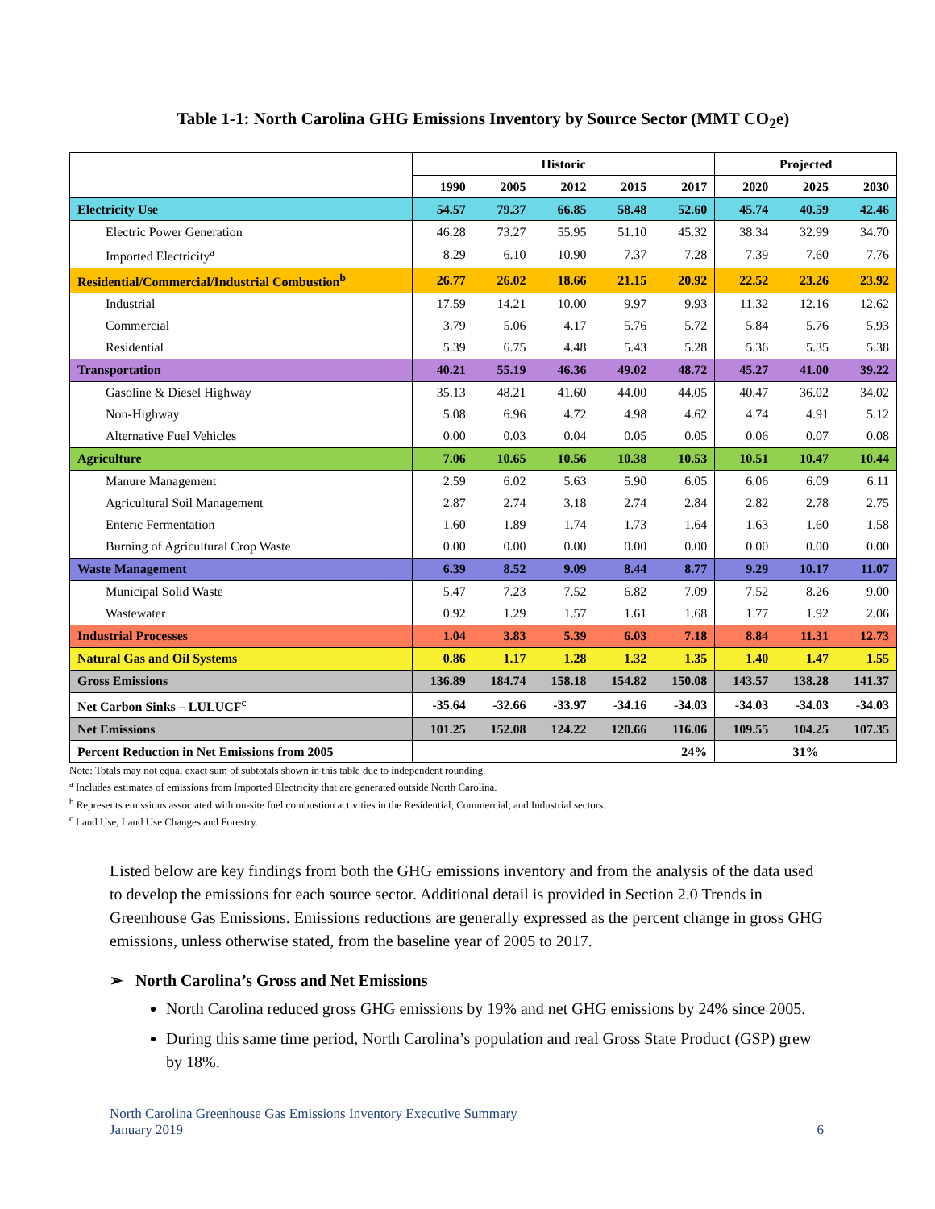Table 1-1: North Carolina GHG Emissions Inventory by Source Sector (MMT CO<sub>2</sub>e)
| | Historic | | | | | Projected | | |
| --- | --- | --- | --- | --- | --- | --- | --- | --- |
| | 1990 | 2005 | 2012 | 2015 | 2017 | 2020 | 2025 | 2030 |
| Electricity Use | 54.57 | 79.37 | 66.85 | 58.48 | 52.60 | 45.74 | 40.59 | 42.46 |
| Electric Power Generation | 46.28 | 73.27 | 55.95 | 51.10 | 45.32 | 38.34 | 32.99 | 34.70 |
| Imported Electricity<sup>a</sup> | 8.29 | 6.10 | 10.90 | 7.37 | 7.28 | 7.39 | 7.60 | 7.76 |
| Residential/Commercial/Industrial Combustion<sup>b</sup> | 26.77 | 26.02 | 18.66 | 21.15 | 20.92 | 22.52 | 23.26 | 23.92 |
| Industrial | 17.59 | 14.21 | 10.00 | 9.97 | 9.93 | 11.32 | 12.16 | 12.62 |
| Commercial | 3.79 | 5.06 | 4.17 | 5.76 | 5.72 | 5.84 | 5.76 | 5.93 |
| Residential | 5.39 | 6.75 | 4.48 | 5.43 | 5.28 | 5.36 | 5.35 | 5.38 |
| Transportation | 40.21 | 55.19 | 46.36 | 49.02 | 48.72 | 45.27 | 41.00 | 39.22 |
| Gasoline & Diesel Highway | 35.13 | 48.21 | 41.60 | 44.00 | 44.05 | 40.47 | 36.02 | 34.02 |
| Non-Highway | 5.08 | 6.96 | 4.72 | 4.98 | 4.62 | 4.74 | 4.91 | 5.12 |
| Alternative Fuel Vehicles | 0.00 | 0.03 | 0.04 | 0.05 | 0.05 | 0.06 | 0.07 | 0.08 |
| Agriculture | 7.06 | 10.65 | 10.56 | 10.38 | 10.53 | 10.51 | 10.47 | 10.44 |
| Manure Management | 2.59 | 6.02 | 5.63 | 5.90 | 6.05 | 6.06 | 6.09 | 6.11 |
| Agricultural Soil Management | 2.87 | 2.74 | 3.18 | 2.74 | 2.84 | 2.82 | 2.78 | 2.75 |
| Enteric Fermentation | 1.60 | 1.89 | 1.74 | 1.73 | 1.64 | 1.63 | 1.60 | 1.58 |
| Burning of Agricultural Crop Waste | 0.00 | 0.00 | 0.00 | 0.00 | 0.00 | 0.00 | 0.00 | 0.00 |
| Waste Management | 6.39 | 8.52 | 9.09 | 8.44 | 8.77 | 9.29 | 10.17 | 11.07 |
| Municipal Solid Waste | 5.47 | 7.23 | 7.52 | 6.82 | 7.09 | 7.52 | 8.26 | 9.00 |
| Wastewater | 0.92 | 1.29 | 1.57 | 1.61 | 1.68 | 1.77 | 1.92 | 2.06 |
| Industrial Processes | 1.04 | 3.83 | 5.39 | 6.03 | 7.18 | 8.84 | 11.31 | 12.73 |
| Natural Gas and Oil Systems | 0.86 | 1.17 | 1.28 | 1.32 | 1.35 | 1.40 | 1.47 | 1.55 |
| Gross Emissions | 136.89 | 184.74 | 158.18 | 154.82 | 150.08 | 143.57 | 138.28 | 141.37 |
| Net Carbon Sinks – LULUCF<sup>c</sup> | -35.64 | -32.66 | -33.97 | -34.16 | -34.03 | -34.03 | -34.03 | -34.03 |
| Net Emissions | 101.25 | 152.08 | 124.22 | 120.66 | 116.06 | 109.55 | 104.25 | 107.35 |
| Percent Reduction in Net Emissions from 2005 | 24% | | | | | 31% | | |
Note: Totals may not equal exact sum of subtotals shown in this table due to independent rounding.
<sup>a</sup> Includes estimates of emissions from Imported Electricity that are generated outside North Carolina.
<sup>b</sup> Represents emissions associated with on-site fuel combustion activities in the Residential, Commercial, and Industrial sectors.
<sup>c</sup> Land Use, Land Use Changes and Forestry.
Listed below are key findings from both the GHG emissions inventory and from the analysis of the data used to develop the emissions for each source sector. Additional detail is provided in Section 2.0 Trends in Greenhouse Gas Emissions. Emissions reductions are generally expressed as the percent change in gross GHG emissions, unless otherwise stated, from the baseline year of 2005 to 2017.
➢ North Carolina’s Gross and Net Emissions
North Carolina reduced gross GHG emissions by 19% and net GHG emissions by 24% since 2005.
During this same time period, North Carolina’s population and real Gross State Product (GSP) grew by 18%.
North Carolina Greenhouse Gas Emissions Inventory Executive Summary
January 2019 6